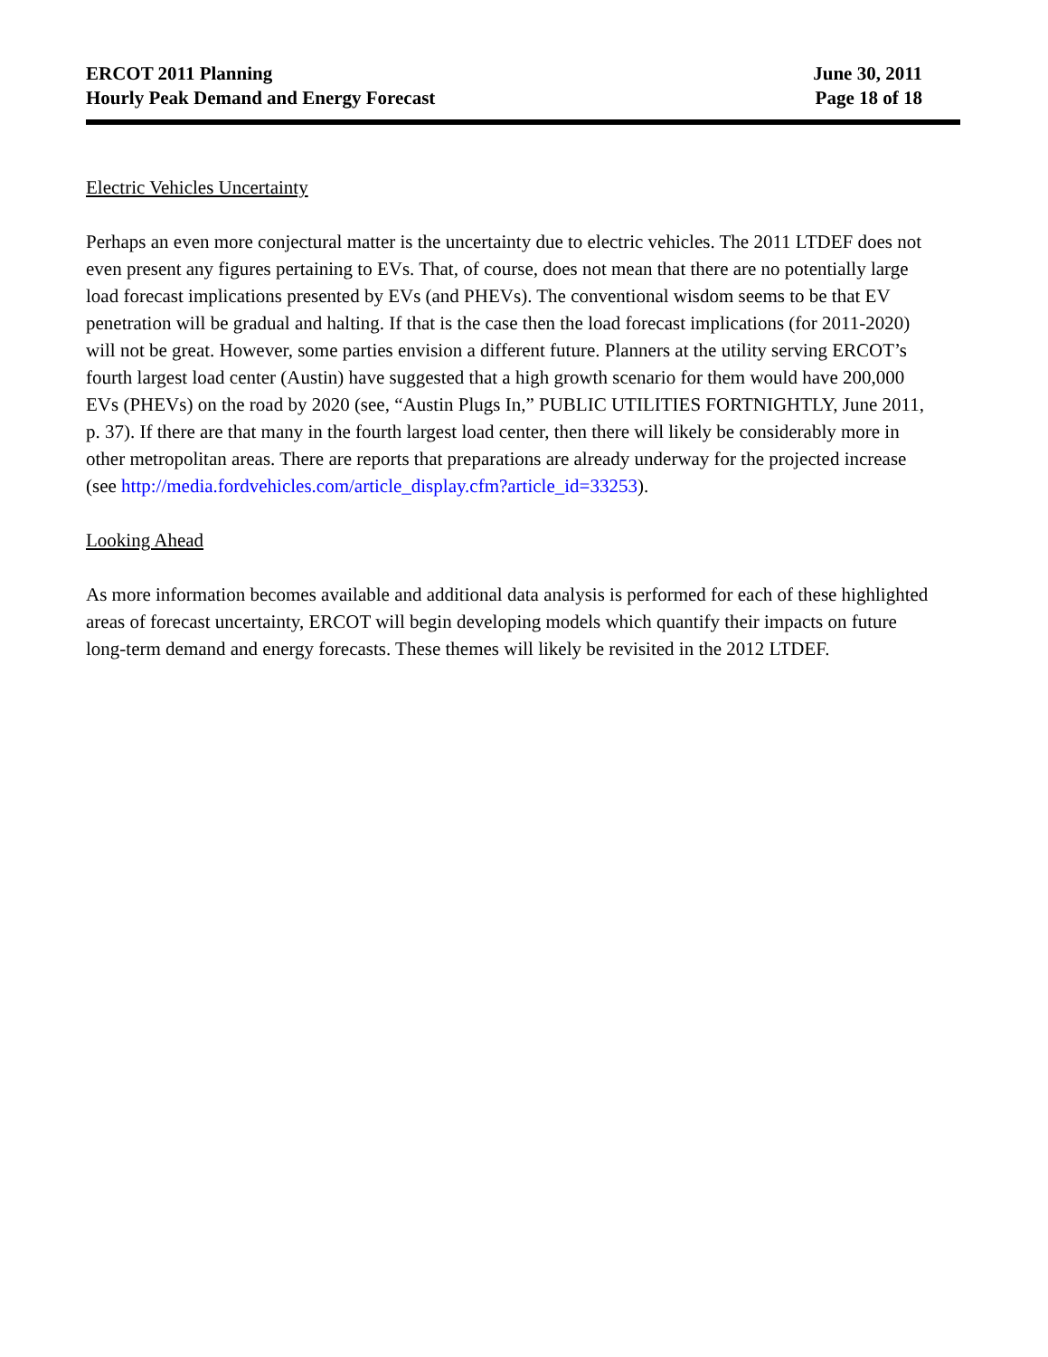ERCOT 2011 Planning
Hourly Peak Demand and Energy Forecast
June 30, 2011
Page 18 of 18
Electric Vehicles Uncertainty
Perhaps an even more conjectural matter is the uncertainty due to electric vehicles. The 2011 LTDEF does not even present any figures pertaining to EVs. That, of course, does not mean that there are no potentially large load forecast implications presented by EVs (and PHEVs). The conventional wisdom seems to be that EV penetration will be gradual and halting. If that is the case then the load forecast implications (for 2011-2020) will not be great. However, some parties envision a different future. Planners at the utility serving ERCOT’s fourth largest load center (Austin) have suggested that a high growth scenario for them would have 200,000 EVs (PHEVs) on the road by 2020 (see, “Austin Plugs In,” PUBLIC UTILITIES FORTNIGHTLY, June 2011, p. 37). If there are that many in the fourth largest load center, then there will likely be considerably more in other metropolitan areas. There are reports that preparations are already underway for the projected increase (see http://media.fordvehicles.com/article_display.cfm?article_id=33253).
Looking Ahead
As more information becomes available and additional data analysis is performed for each of these highlighted areas of forecast uncertainty, ERCOT will begin developing models which quantify their impacts on future long-term demand and energy forecasts. These themes will likely be revisited in the 2012 LTDEF.